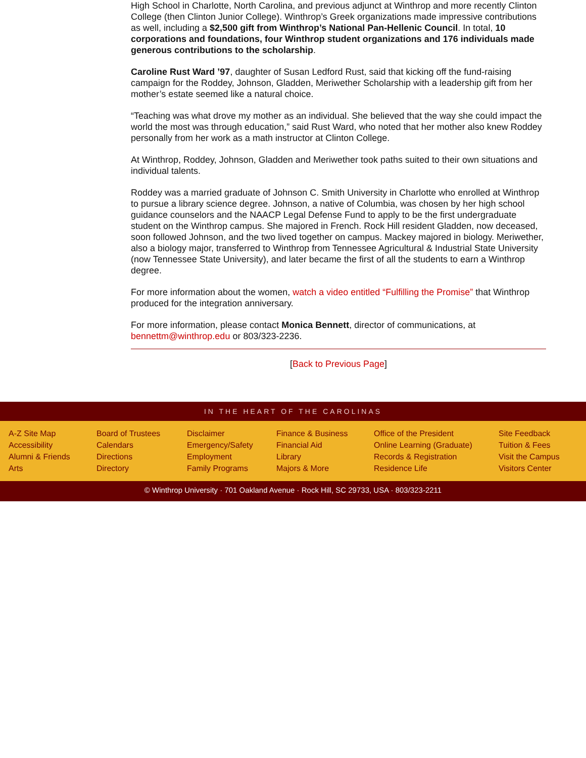High School in Charlotte, North Carolina, and previous adjunct at Winthrop and more recently Clinton College (then Clinton Junior College). Winthrop’s Greek organizations made impressive contributions as well, including a $2,500 gift from Winthrop’s National Pan-Hellenic Council. In total, 10 corporations and foundations, four Winthrop student organizations and 176 individuals made generous contributions to the scholarship.
Caroline Rust Ward ’97, daughter of Susan Ledford Rust, said that kicking off the fund-raising campaign for the Roddey, Johnson, Gladden, Meriwether Scholarship with a leadership gift from her mother’s estate seemed like a natural choice.
“Teaching was what drove my mother as an individual. She believed that the way she could impact the world the most was through education,” said Rust Ward, who noted that her mother also knew Roddey personally from her work as a math instructor at Clinton College.
At Winthrop, Roddey, Johnson, Gladden and Meriwether took paths suited to their own situations and individual talents.
Roddey was a married graduate of Johnson C. Smith University in Charlotte who enrolled at Winthrop to pursue a library science degree. Johnson, a native of Columbia, was chosen by her high school guidance counselors and the NAACP Legal Defense Fund to apply to be the first undergraduate student on the Winthrop campus. She majored in French. Rock Hill resident Gladden, now deceased, soon followed Johnson, and the two lived together on campus. Mackey majored in biology. Meriwether, also a biology major, transferred to Winthrop from Tennessee Agricultural & Industrial State University (now Tennessee State University), and later became the first of all the students to earn a Winthrop degree.
For more information about the women, watch a video entitled “Fulfilling the Promise” that Winthrop produced for the integration anniversary.
For more information, please contact Monica Bennett, director of communications, at bennettm@winthrop.edu or 803/323-2236.
[Back to Previous Page]
IN THE HEART OF THE CAROLINAS
A-Z Site Map
Accessibility
Alumni & Friends
Arts
Board of Trustees
Calendars
Directions
Directory
Disclaimer
Emergency/Safety
Employment
Family Programs
Finance & Business
Financial Aid
Library
Majors & More
Office of the President
Online Learning (Graduate)
Records & Registration
Residence Life
Site Feedback
Tuition & Fees
Visit the Campus
Visitors Center
© Winthrop University · 701 Oakland Avenue · Rock Hill, SC 29733, USA · 803/323-2211